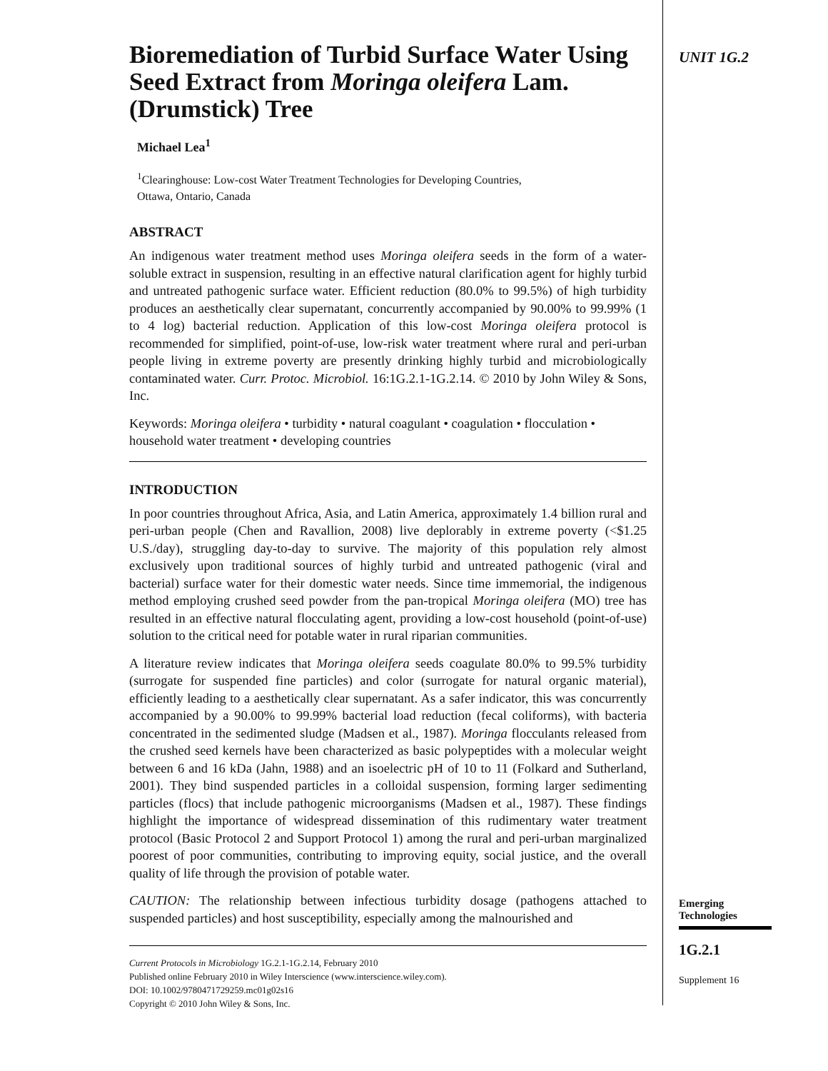Bioremediation of Turbid Surface Water Using Seed Extract from Moringa oleifera Lam. (Drumstick) Tree
Michael Lea<sup>1</sup>
<sup>1</sup> Clearinghouse: Low-cost Water Treatment Technologies for Developing Countries,
Ottawa, Ontario, Canada
ABSTRACT
An indigenous water treatment method uses Moringa oleifera seeds in the form of a water-soluble extract in suspension, resulting in an effective natural clarification agent for highly turbid and untreated pathogenic surface water. Efficient reduction (80.0% to 99.5%) of high turbidity produces an aesthetically clear supernatant, concurrently accompanied by 90.00% to 99.99% (1 to 4 log) bacterial reduction. Application of this low-cost Moringa oleifera protocol is recommended for simplified, point-of-use, low-risk water treatment where rural and peri-urban people living in extreme poverty are presently drinking highly turbid and microbiologically contaminated water. Curr. Protoc. Microbiol. 16:1G.2.1-1G.2.14. © 2010 by John Wiley & Sons, Inc.
Keywords: Moringa oleifera • turbidity • natural coagulant • coagulation • flocculation • household water treatment • developing countries
INTRODUCTION
In poor countries throughout Africa, Asia, and Latin America, approximately 1.4 billion rural and peri-urban people (Chen and Ravallion, 2008) live deplorably in extreme poverty (<$1.25 U.S./day), struggling day-to-day to survive. The majority of this population rely almost exclusively upon traditional sources of highly turbid and untreated pathogenic (viral and bacterial) surface water for their domestic water needs. Since time immemorial, the indigenous method employing crushed seed powder from the pan-tropical Moringa oleifera (MO) tree has resulted in an effective natural flocculating agent, providing a low-cost household (point-of-use) solution to the critical need for potable water in rural riparian communities.
A literature review indicates that Moringa oleifera seeds coagulate 80.0% to 99.5% turbidity (surrogate for suspended fine particles) and color (surrogate for natural organic material), efficiently leading to a aesthetically clear supernatant. As a safer indicator, this was concurrently accompanied by a 90.00% to 99.99% bacterial load reduction (fecal coliforms), with bacteria concentrated in the sedimented sludge (Madsen et al., 1987). Moringa flocculants released from the crushed seed kernels have been characterized as basic polypeptides with a molecular weight between 6 and 16 kDa (Jahn, 1988) and an isoelectric pH of 10 to 11 (Folkard and Sutherland, 2001). They bind suspended particles in a colloidal suspension, forming larger sedimenting particles (flocs) that include pathogenic microorganisms (Madsen et al., 1987). These findings highlight the importance of widespread dissemination of this rudimentary water treatment protocol (Basic Protocol 2 and Support Protocol 1) among the rural and peri-urban marginalized poorest of poor communities, contributing to improving equity, social justice, and the overall quality of life through the provision of potable water.
CAUTION: The relationship between infectious turbidity dosage (pathogens attached to suspended particles) and host susceptibility, especially among the malnourished and
Current Protocols in Microbiology 1G.2.1-1G.2.14, February 2010
Published online February 2010 in Wiley Interscience (www.interscience.wiley.com).
DOI: 10.1002/9780471729259.mc01g02s16
Copyright © 2010 John Wiley & Sons, Inc.
UNIT 1G.2
Emerging Technologies
1G.2.1
Supplement 16